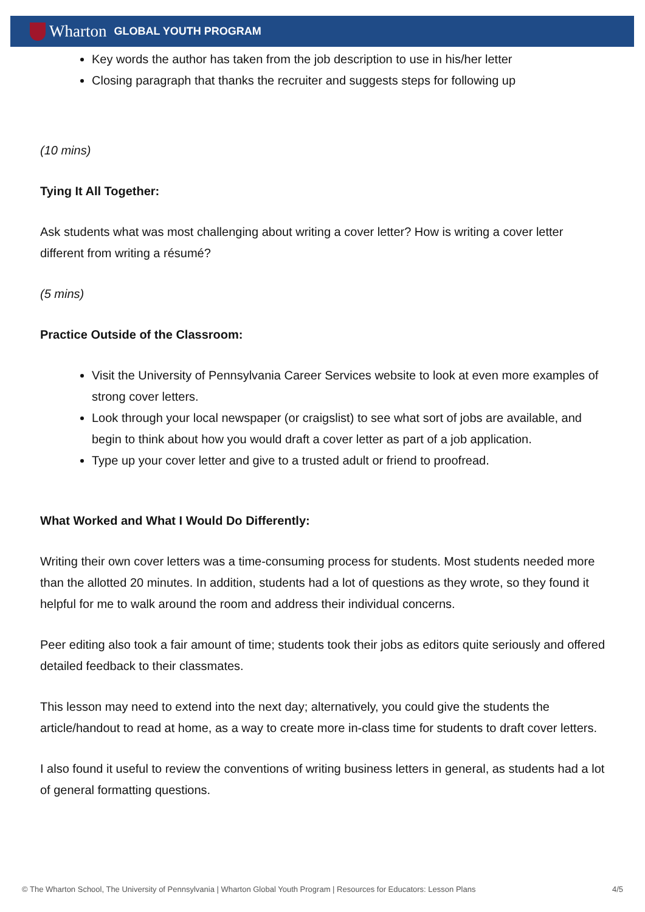Wharton GLOBAL YOUTH PROGRAM
Key words the author has taken from the job description to use in his/her letter
Closing paragraph that thanks the recruiter and suggests steps for following up
(10 mins)
Tying It All Together:
Ask students what was most challenging about writing a cover letter? How is writing a cover letter different from writing a résumé?
(5 mins)
Practice Outside of the Classroom:
Visit the University of Pennsylvania Career Services website to look at even more examples of strong cover letters.
Look through your local newspaper (or craigslist) to see what sort of jobs are available, and begin to think about how you would draft a cover letter as part of a job application.
Type up your cover letter and give to a trusted adult or friend to proofread.
What Worked and What I Would Do Differently:
Writing their own cover letters was a time-consuming process for students. Most students needed more than the allotted 20 minutes. In addition, students had a lot of questions as they wrote, so they found it helpful for me to walk around the room and address their individual concerns.
Peer editing also took a fair amount of time; students took their jobs as editors quite seriously and offered detailed feedback to their classmates.
This lesson may need to extend into the next day; alternatively, you could give the students the article/handout to read at home, as a way to create more in-class time for students to draft cover letters.
I also found it useful to review the conventions of writing business letters in general, as students had a lot of general formatting questions.
© The Wharton School, The University of Pennsylvania | Wharton Global Youth Program | Resources for Educators: Lesson Plans 4/5